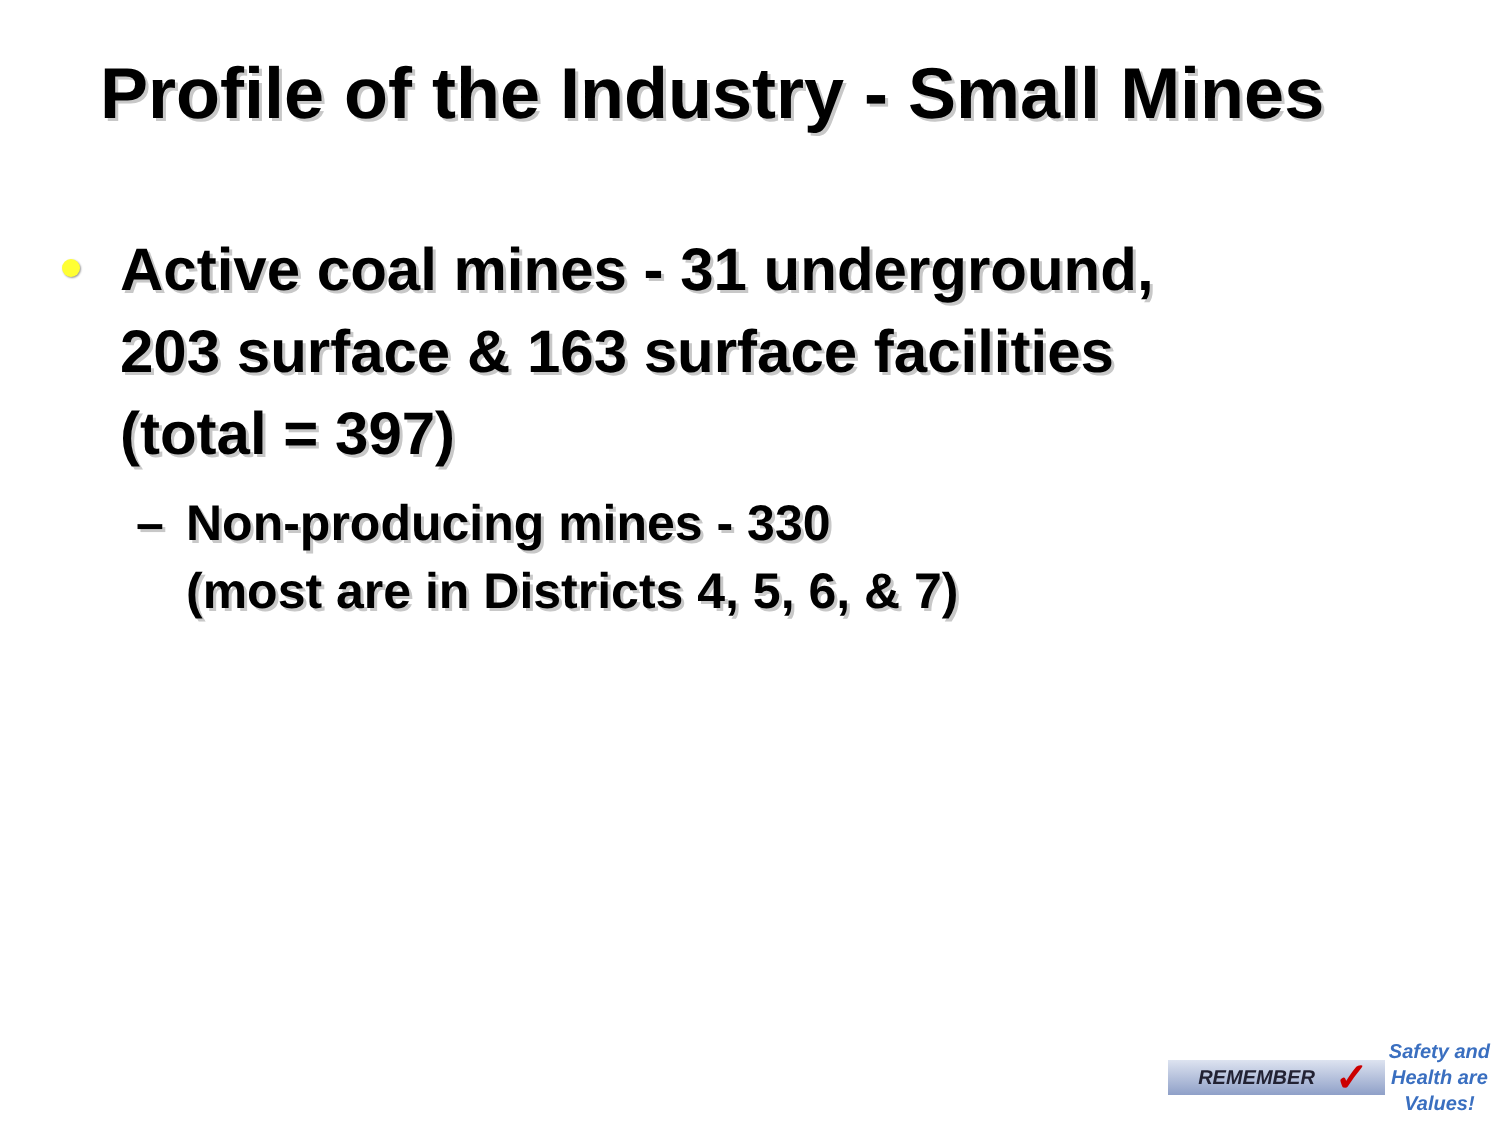Profile of the Industry - Small Mines
Active coal mines - 31 underground,
203 surface & 163 surface facilities
(total = 397)
– Non-producing mines - 330
(most are in Districts 4, 5, 6, & 7)
REMEMBER ✓
Safety and
Health are
Values!